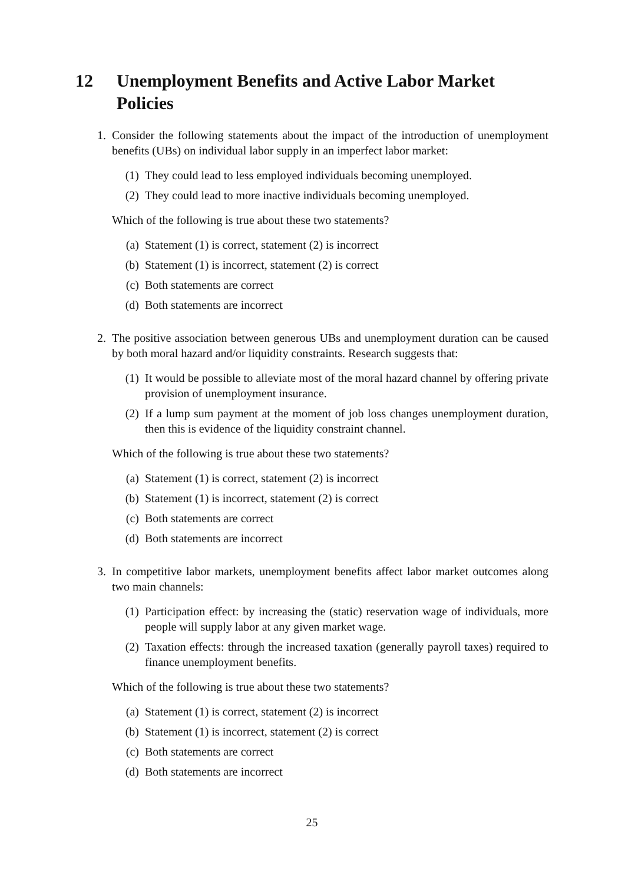12 Unemployment Benefits and Active Labor Market Policies
1. Consider the following statements about the impact of the introduction of unemployment benefits (UBs) on individual labor supply in an imperfect labor market:
(1) They could lead to less employed individuals becoming unemployed.
(2) They could lead to more inactive individuals becoming unemployed.
Which of the following is true about these two statements?
(a) Statement (1) is correct, statement (2) is incorrect
(b) Statement (1) is incorrect, statement (2) is correct
(c) Both statements are correct
(d) Both statements are incorrect
2. The positive association between generous UBs and unemployment duration can be caused by both moral hazard and/or liquidity constraints. Research suggests that:
(1) It would be possible to alleviate most of the moral hazard channel by offering private provision of unemployment insurance.
(2) If a lump sum payment at the moment of job loss changes unemployment duration, then this is evidence of the liquidity constraint channel.
Which of the following is true about these two statements?
(a) Statement (1) is correct, statement (2) is incorrect
(b) Statement (1) is incorrect, statement (2) is correct
(c) Both statements are correct
(d) Both statements are incorrect
3. In competitive labor markets, unemployment benefits affect labor market outcomes along two main channels:
(1) Participation effect: by increasing the (static) reservation wage of individuals, more people will supply labor at any given market wage.
(2) Taxation effects: through the increased taxation (generally payroll taxes) required to finance unemployment benefits.
Which of the following is true about these two statements?
(a) Statement (1) is correct, statement (2) is incorrect
(b) Statement (1) is incorrect, statement (2) is correct
(c) Both statements are correct
(d) Both statements are incorrect
25